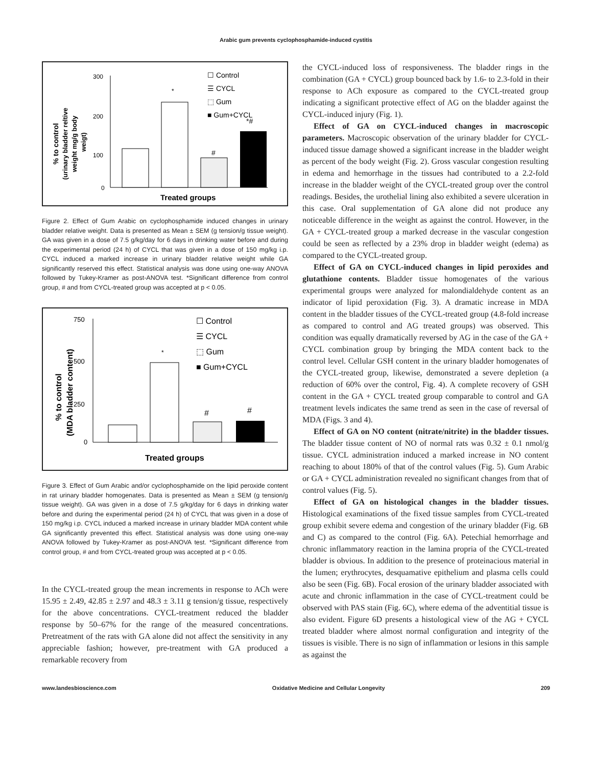Arabic gum prevents cyclophosphamide-induced cystitis
% to control
(urinary bladder reltive
weight mg/g body
weigt)
300
200
100
0
*
#
*#
☐ Control
☰ CYCL
⬚ Gum
■ Gum+CYCL
Treated groups
Figure 2. Effect of Gum Arabic on cyclophosphamide induced changes in urinary bladder relative weight. Data is presented as Mean ± SEM (g tension/g tissue weight). GA was given in a dose of 7.5 g/kg/day for 6 days in drinking water before and during the experimental period (24 h) of CYCL that was given in a dose of 150 mg/kg i.p. CYCL induced a marked increase in urinary bladder relative weight while GA significantly reserved this effect. Statistical analysis was done using one-way ANOVA followed by Tukey-Kramer as post-ANOVA test. *Significant difference from control group, # and from CYCL-treated group was accepted at p < 0.05.
% to control
(MDA bladder content)
750
500
250
0
*
#
#
☐ Control
☰ CYCL
⬚ Gum
■ Gum+CYCL
Treated groups
Figure 3. Effect of Gum Arabic and/or cyclophosphamide on the lipid peroxide content in rat urinary bladder homogenates. Data is presented as Mean ± SEM (g tension/g tissue weight). GA was given in a dose of 7.5 g/kg/day for 6 days in drinking water before and during the experimental period (24 h) of CYCL that was given in a dose of 150 mg/kg i.p. CYCL induced a marked increase in urinary bladder MDA content while GA significantly prevented this effect. Statistical analysis was done using one-way ANOVA followed by Tukey-Kramer as post-ANOVA test. *Significant difference from control group, # and from CYCL-treated group was accepted at p < 0.05.
In the CYCL-treated group the mean increments in response to ACh were 15.95 ± 2.49, 42.85 ± 2.97 and 48.3 ± 3.11 g tension/g tissue, respectively for the above concentrations. CYCL-treatment reduced the bladder response by 50–67% for the range of the measured concentrations. Pretreatment of the rats with GA alone did not affect the sensitivity in any appreciable fashion; however, pre-treatment with GA produced a remarkable recovery from
the CYCL-induced loss of responsiveness. The bladder rings in the combination (GA + CYCL) group bounced back by 1.6- to 2.3-fold in their response to ACh exposure as compared to the CYCL-treated group indicating a significant protective effect of AG on the bladder against the CYCL-induced injury (Fig. 1).
Effect of GA on CYCL-induced changes in macroscopic parameters. Macroscopic observation of the urinary bladder for CYCL-induced tissue damage showed a significant increase in the bladder weight as percent of the body weight (Fig. 2). Gross vascular congestion resulting in edema and hemorrhage in the tissues had contributed to a 2.2-fold increase in the bladder weight of the CYCL-treated group over the control readings. Besides, the urothelial lining also exhibited a severe ulceration in this case. Oral supplementation of GA alone did not produce any noticeable difference in the weight as against the control. However, in the GA + CYCL-treated group a marked decrease in the vascular congestion could be seen as reflected by a 23% drop in bladder weight (edema) as compared to the CYCL-treated group.
Effect of GA on CYCL-induced changes in lipid peroxides and glutathione contents. Bladder tissue homogenates of the various experimental groups were analyzed for malondialdehyde content as an indicator of lipid peroxidation (Fig. 3). A dramatic increase in MDA content in the bladder tissues of the CYCL-treated group (4.8-fold increase as compared to control and AG treated groups) was observed. This condition was equally dramatically reversed by AG in the case of the GA + CYCL combination group by bringing the MDA content back to the control level. Cellular GSH content in the urinary bladder homogenates of the CYCL-treated group, likewise, demonstrated a severe depletion (a reduction of 60% over the control, Fig. 4). A complete recovery of GSH content in the GA + CYCL treated group comparable to control and GA treatment levels indicates the same trend as seen in the case of reversal of MDA (Figs. 3 and 4).
Effect of GA on NO content (nitrate/nitrite) in the bladder tissues. The bladder tissue content of NO of normal rats was 0.32 ± 0.1 nmol/g tissue. CYCL administration induced a marked increase in NO content reaching to about 180% of that of the control values (Fig. 5). Gum Arabic or GA + CYCL administration revealed no significant changes from that of control values (Fig. 5).
Effect of GA on histological changes in the bladder tissues. Histological examinations of the fixed tissue samples from CYCL-treated group exhibit severe edema and congestion of the urinary bladder (Fig. 6B and C) as compared to the control (Fig. 6A). Petechial hemorrhage and chronic inflammatory reaction in the lamina propria of the CYCL-treated bladder is obvious. In addition to the presence of proteinacious material in the lumen; erythrocytes, desquamative epithelium and plasma cells could also be seen (Fig. 6B). Focal erosion of the urinary bladder associated with acute and chronic inflammation in the case of CYCL-treatment could be observed with PAS stain (Fig. 6C), where edema of the adventitial tissue is also evident. Figure 6D presents a histological view of the AG + CYCL treated bladder where almost normal configuration and integrity of the tissues is visible. There is no sign of inflammation or lesions in this sample as against the
www.landesbioscience.com Oxidative Medicine and Cellular Longevity 209